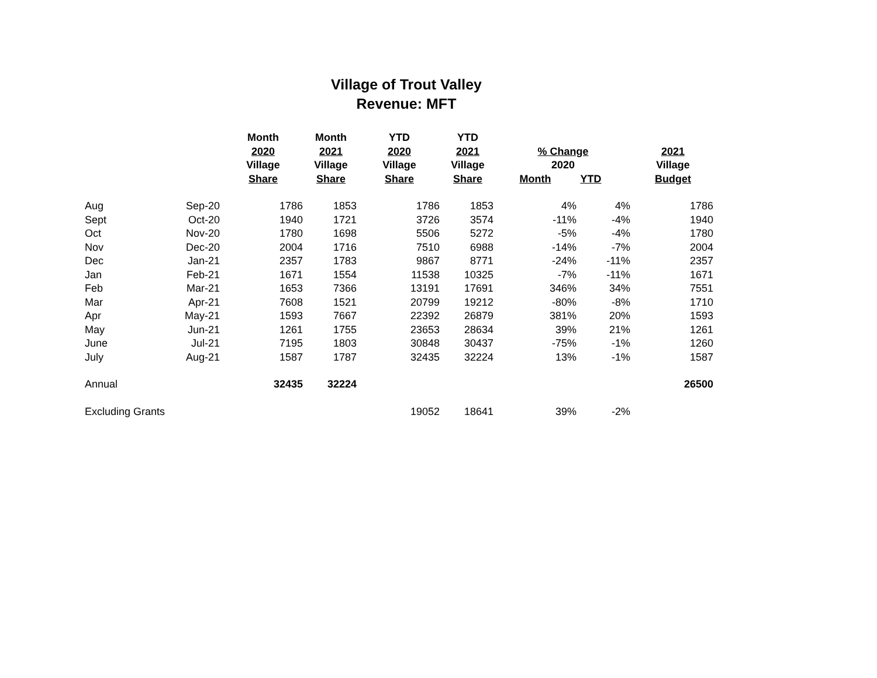Village of Trout Valley
Revenue: MFT
| | | Month 2020 Village Share | Month 2021 Village Share | YTD 2020 Village Share | YTD 2021 Village Share | % Change 2020 Month YTD | 2021 Village Budget |
| --- | --- | --- | --- | --- | --- | --- | --- |
| Aug | Sep-20 | 1786 | 1853 | 1786 | 1853 | 4% | 4% | 1786 |
| Sept | Oct-20 | 1940 | 1721 | 3726 | 3574 | -11% | -4% | 1940 |
| Oct | Nov-20 | 1780 | 1698 | 5506 | 5272 | -5% | -4% | 1780 |
| Nov | Dec-20 | 2004 | 1716 | 7510 | 6988 | -14% | -7% | 2004 |
| Dec | Jan-21 | 2357 | 1783 | 9867 | 8771 | -24% | -11% | 2357 |
| Jan | Feb-21 | 1671 | 1554 | 11538 | 10325 | -7% | -11% | 1671 |
| Feb | Mar-21 | 1653 | 7366 | 13191 | 17691 | 346% | 34% | 7551 |
| Mar | Apr-21 | 7608 | 1521 | 20799 | 19212 | -80% | -8% | 1710 |
| Apr | May-21 | 1593 | 7667 | 22392 | 26879 | 381% | 20% | 1593 |
| May | Jun-21 | 1261 | 1755 | 23653 | 28634 | 39% | 21% | 1261 |
| June | Jul-21 | 7195 | 1803 | 30848 | 30437 | -75% | -1% | 1260 |
| July | Aug-21 | 1587 | 1787 | 32435 | 32224 | 13% | -1% | 1587 |
| Annual | | 32435 | 32224 | | | | | 26500 |
| Excluding Grants | | | | 19052 | 18641 | 39% | -2% | |